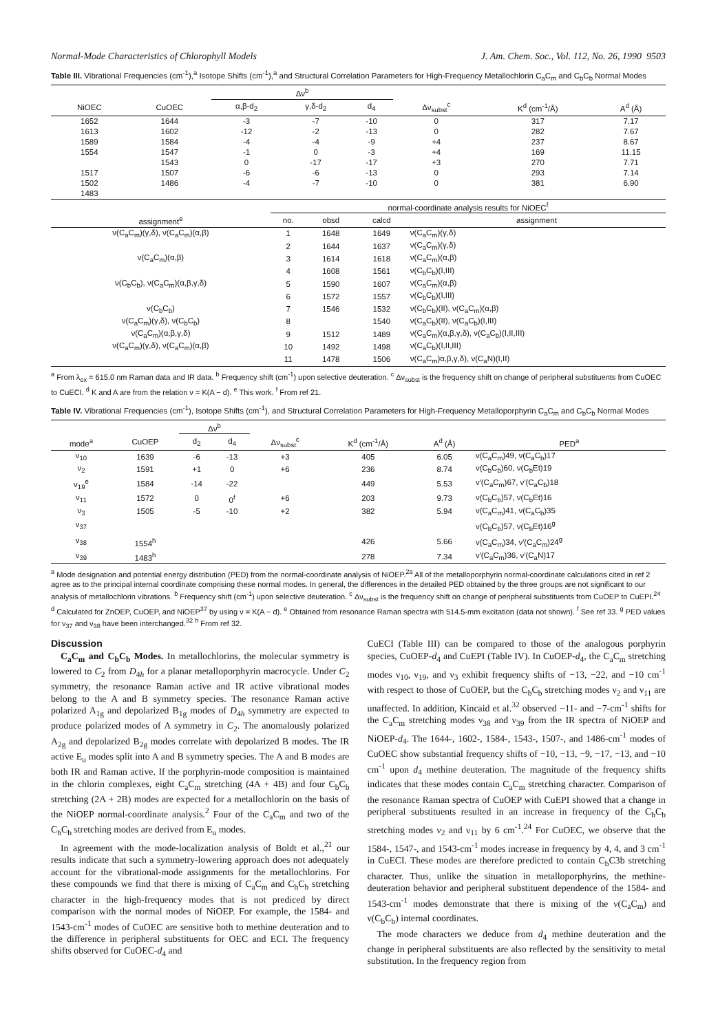Normal-Mode Characteristics of Chlorophyll Models J. Am. Chem. Soc., Vol. 112, No. 26, 1990 9503
Table III. Vibrational Frequencies (cm<sup>-1</sup>),<sup>a</sup> Isotope Shifts (cm<sup>-1</sup>),<sup>a</sup> and Structural Correlation Parameters for High-Frequency Metallochlorin C<sub>a</sub>C<sub>m</sub> and C<sub>b</sub>C<sub>b</sub> Normal Modes
| | | Δν<sup>b</sup> | | | | | |
| --- | --- | --- | --- | --- | --- | --- | --- |
| NiOEC | CuOEC | α,β-d<sub>2</sub> | γ,δ-d<sub>2</sub> | d<sub>4</sub> | Δν<sub>subst</sub><sup>c</sup> | K<sup>d</sup> (cm<sup>-1</sup>/Å) | A<sup>d</sup> (Å) |
| 1652 | 1644 | -3 | -7 | -10 | 0 | 317 | 7.17 |
| 1613 | 1602 | -12 | -2 | -13 | 0 | 282 | 7.67 |
| 1589 | 1584 | -4 | -4 | -9 | +4 | 237 | 8.67 |
| 1554 | 1547 | -1 | 0 | -3 | +4 | 169 | 11.15 |
| | 1543 | 0 | -17 | -17 | +3 | 270 | 7.71 |
| 1517 | 1507 | -6 | -6 | -13 | 0 | 293 | 7.14 |
| 1502 | 1486 | -4 | -7 | -10 | 0 | 381 | 6.90 |
| 1483 | | | | | | | |
| | normal-coordinate analysis results for NiOEC<sup>f</sup> | | | |
| --- | --- | --- | --- | --- |
| assignment<sup>e</sup> | no. | obsd | calcd | assignment |
| ν(C<sub>a</sub>C<sub>m</sub>)(γ,δ), ν(C<sub>a</sub>C<sub>m</sub>)(α,β) | 1 | 1648 | 1649 | ν(C<sub>a</sub>C<sub>m</sub>)(γ,δ) |
| | 2 | 1644 | 1637 | ν(C<sub>a</sub>C<sub>m</sub>)(γ,δ) |
| ν(C<sub>a</sub>C<sub>m</sub>)(α,β) | 3 | 1614 | 1618 | ν(C<sub>a</sub>C<sub>m</sub>)(α,β) |
| | 4 | 1608 | 1561 | ν(C<sub>b</sub>C<sub>b</sub>)(I,III) |
| ν(C<sub>b</sub>C<sub>b</sub>), ν(C<sub>a</sub>C<sub>m</sub>)(α,β,γ,δ) | 5 | 1590 | 1607 | ν(C<sub>a</sub>C<sub>m</sub>)(α,β) |
| | 6 | 1572 | 1557 | ν(C<sub>b</sub>C<sub>b</sub>)(I,III) |
| ν(C<sub>b</sub>C<sub>b</sub>) | 7 | 1546 | 1532 | ν(C<sub>b</sub>C<sub>b</sub>)(II), ν(C<sub>a</sub>C<sub>m</sub>)(α,β) |
| ν(C<sub>a</sub>C<sub>m</sub>)(γ,δ), ν(C<sub>b</sub>C<sub>b</sub>) | 8 | | 1540 | ν(C<sub>a</sub>C<sub>b</sub>)(II), ν(C<sub>a</sub>C<sub>b</sub>)(I,III) |
| ν(C<sub>a</sub>C<sub>m</sub>)(α,β,γ,δ) | 9 | 1512 | 1489 | ν(C<sub>a</sub>C<sub>m</sub>)(α,β,γ,δ), ν(C<sub>a</sub>C<sub>b</sub>)(I,II,III) |
| ν(C<sub>a</sub>C<sub>m</sub>)(γ,δ), ν(C<sub>a</sub>C<sub>m</sub>)(α,β) | 10 | 1492 | 1498 | ν(C<sub>a</sub>C<sub>b</sub>)(I,II,III) |
| | 11 | 1478 | 1506 | ν(C<sub>a</sub>C<sub>m</sub>)α,β,γ,δ), ν(C<sub>a</sub>N)(I,II) |
<sup>a</sup> From λ<sub>ex</sub> = 615.0 nm Raman data and IR data. <sup>b</sup> Frequency shift (cm<sup>-1</sup>) upon selective deuteration. <sup>c</sup> Δν<sub>subst</sub> is the frequency shift on change of peripheral substituents from CuOEC to CuECI. <sup>d</sup> K and A are from the relation ν = K(A − d). <sup>e</sup> This work. <sup>f</sup> From ref 21.
Table IV. Vibrational Frequencies (cm<sup>-1</sup>), Isotope Shifts (cm<sup>-1</sup>), and Structural Correlation Parameters for High-Frequency Metalloporphyrin C<sub>a</sub>C<sub>m</sub> and C<sub>b</sub>C<sub>b</sub> Normal Modes
| | | Δν<sup>b</sup> | | | | | |
| --- | --- | --- | --- | --- | --- | --- | --- |
| mode<sup>a</sup> | CuOEP | d<sub>2</sub> | d<sub>4</sub> | Δν<sub>subst</sub><sup>c</sup> | K<sup>d</sup> (cm<sup>-1</sup>/Å) | A<sup>d</sup> (Å) | PED<sup>a</sup> |
| ν<sub>10</sub> | 1639 | -6 | -13 | +3 | 405 | 6.05 | ν(C<sub>a</sub>C<sub>m</sub>)49, ν(C<sub>a</sub>C<sub>b</sub>)17 |
| ν<sub>2</sub> | 1591 | +1 | 0 | +6 | 236 | 8.74 | ν(C<sub>b</sub>C<sub>b</sub>)60, ν(C<sub>b</sub>Et)19 |
| ν<sub>19</sub><sup>e</sup> | 1584 | -14 | -22 | | 449 | 5.53 | ν′(C<sub>a</sub>C<sub>m</sub>)67, ν′(C<sub>a</sub>C<sub>b</sub>)18 |
| ν<sub>11</sub> | 1572 | 0 | 0<sup>f</sup> | +6 | 203 | 9.73 | ν(C<sub>b</sub>C<sub>b</sub>)57, ν(C<sub>b</sub>Et)16 |
| ν<sub>3</sub> | 1505 | -5 | -10 | +2 | 382 | 5.94 | ν(C<sub>a</sub>C<sub>m</sub>)41, ν(C<sub>a</sub>C<sub>b</sub>)35 |
| ν<sub>37</sub> | | | | | | | ν(C<sub>b</sub>C<sub>b</sub>)57, ν(C<sub>b</sub>Et)16<sup>g</sup> |
| ν<sub>38</sub> | 1554<sup>h</sup> | | | | 426 | 5.66 | ν(C<sub>a</sub>C<sub>m</sub>)34, ν′(C<sub>a</sub>C<sub>m</sub>)24<sup>g</sup> |
| ν<sub>39</sub> | 1483<sup>h</sup> | | | | 278 | 7.34 | ν′(C<sub>a</sub>C<sub>m</sub>)36, ν′(C<sub>a</sub>N)17 |
<sup>a</sup> Mode designation and potential energy distribution (PED) from the normal-coordinate analysis of NiOEP.<sup>2a</sup> All of the metalloporphyrin normal-coordinate calculations cited in ref 2 agree as to the principal internal coordinate comprising these normal modes. In general, the differences in the detailed PED obtained by the three groups are not significant to our analysis of metallochlorin vibrations. <sup>b</sup> Frequency shift (cm<sup>-1</sup>) upon selective deuteration. <sup>c</sup> Δν<sub>subst</sub> is the frequency shift on change of peripheral substituents from CuOEP to CuEPI.<sup>24</sup> <sup>d</sup> Calculated for ZnOEP, CuOEP, and NiOEP<sup>37</sup> by using ν = K(A − d). <sup>e</sup> Obtained from resonance Raman spectra with 514.5-mm excitation (data not shown). <sup>f</sup> See ref 33. <sup>g</sup> PED values for ν<sub>37</sub> and ν<sub>38</sub> have been interchanged.<sup>32</sup> <sup>h</sup> From ref 32.
Discussion
C<sub>a</sub>C<sub>m</sub> and C<sub>b</sub>C<sub>b</sub> Modes. In metallochlorins, the molecular symmetry is lowered to C<sub>2</sub> from D<sub>4h</sub> for a planar metalloporphyrin macrocycle. Under C<sub>2</sub> symmetry, the resonance Raman active and IR active vibrational modes belong to the A and B symmetry species. The resonance Raman active polarized A<sub>1g</sub> and depolarized B<sub>1g</sub> modes of D<sub>4h</sub> symmetry are expected to produce polarized modes of A symmetry in C<sub>2</sub>. The anomalously polarized A<sub>2g</sub> and depolarized B<sub>2g</sub> modes correlate with depolarized B modes. The IR active E<sub>u</sub> modes split into A and B symmetry species. The A and B modes are both IR and Raman active. If the porphyrin-mode composition is maintained in the chlorin complexes, eight C<sub>a</sub>C<sub>m</sub> stretching (4A + 4B) and four C<sub>b</sub>C<sub>b</sub> stretching (2A + 2B) modes are expected for a metallochlorin on the basis of the NiOEP normal-coordinate analysis.<sup>2</sup> Four of the C<sub>a</sub>C<sub>m</sub> and two of the C<sub>b</sub>C<sub>b</sub> stretching modes are derived from E<sub>u</sub> modes.
In agreement with the mode-localization analysis of Boldt et al.,<sup>21</sup> our results indicate that such a symmetry-lowering approach does not adequately account for the vibrational-mode assignments for the metallochlorins. For these compounds we find that there is mixing of C<sub>a</sub>C<sub>m</sub> and C<sub>b</sub>C<sub>b</sub> stretching character in the high-frequency modes that is not prediced by direct comparison with the normal modes of NiOEP. For example, the 1584- and 1543-cm<sup>-1</sup> modes of CuOEC are sensitive both to methine deuteration and to the difference in peripheral substituents for OEC and ECI. The frequency shifts observed for CuOEC-d<sub>4</sub> and
CuECI (Table III) can be compared to those of the analogous porphyrin species, CuOEP-d<sub>4</sub> and CuEPI (Table IV). In CuOEP-d<sub>4</sub>, the C<sub>a</sub>C<sub>m</sub> stretching modes ν<sub>10</sub>, ν<sub>19</sub>, and ν<sub>3</sub> exhibit frequency shifts of −13, −22, and −10 cm<sup>-1</sup> with respect to those of CuOEP, but the C<sub>b</sub>C<sub>b</sub> stretching modes ν<sub>2</sub> and ν<sub>11</sub> are unaffected. In addition, Kincaid et al.<sup>32</sup> observed −11- and −7-cm<sup>-1</sup> shifts for the C<sub>a</sub>C<sub>m</sub> stretching modes ν<sub>38</sub> and ν<sub>39</sub> from the IR spectra of NiOEP and NiOEP-d<sub>4</sub>. The 1644-, 1602-, 1584-, 1543-, 1507-, and 1486-cm<sup>-1</sup> modes of CuOEC show substantial frequency shifts of −10, −13, −9, −17, −13, and −10 cm<sup>-1</sup> upon d<sub>4</sub> methine deuteration. The magnitude of the frequency shifts indicates that these modes contain C<sub>a</sub>C<sub>m</sub> stretching character. Comparison of the resonance Raman spectra of CuOEP with CuEPI showed that a change in peripheral substituents resulted in an increase in frequency of the C<sub>b</sub>C<sub>b</sub> stretching modes ν<sub>2</sub> and ν<sub>11</sub> by 6 cm<sup>-1</sup>.<sup>24</sup> For CuOEC, we observe that the 1584-, 1547-, and 1543-cm<sup>-1</sup> modes increase in frequency by 4, 4, and 3 cm<sup>-1</sup> in CuECI. These modes are therefore predicted to contain C<sub>b</sub>C3b stretching character. Thus, unlike the situation in metalloporphyrins, the methine-deuteration behavior and peripheral substituent dependence of the 1584- and 1543-cm<sup>-1</sup> modes demonstrate that there is mixing of the ν(C<sub>a</sub>C<sub>m</sub>) and ν(C<sub>b</sub>C<sub>b</sub>) internal coordinates.
The mode characters we deduce from d<sub>4</sub> methine deuteration and the change in peripheral substituents are also reflected by the sensitivity to metal substitution. In the frequency region from